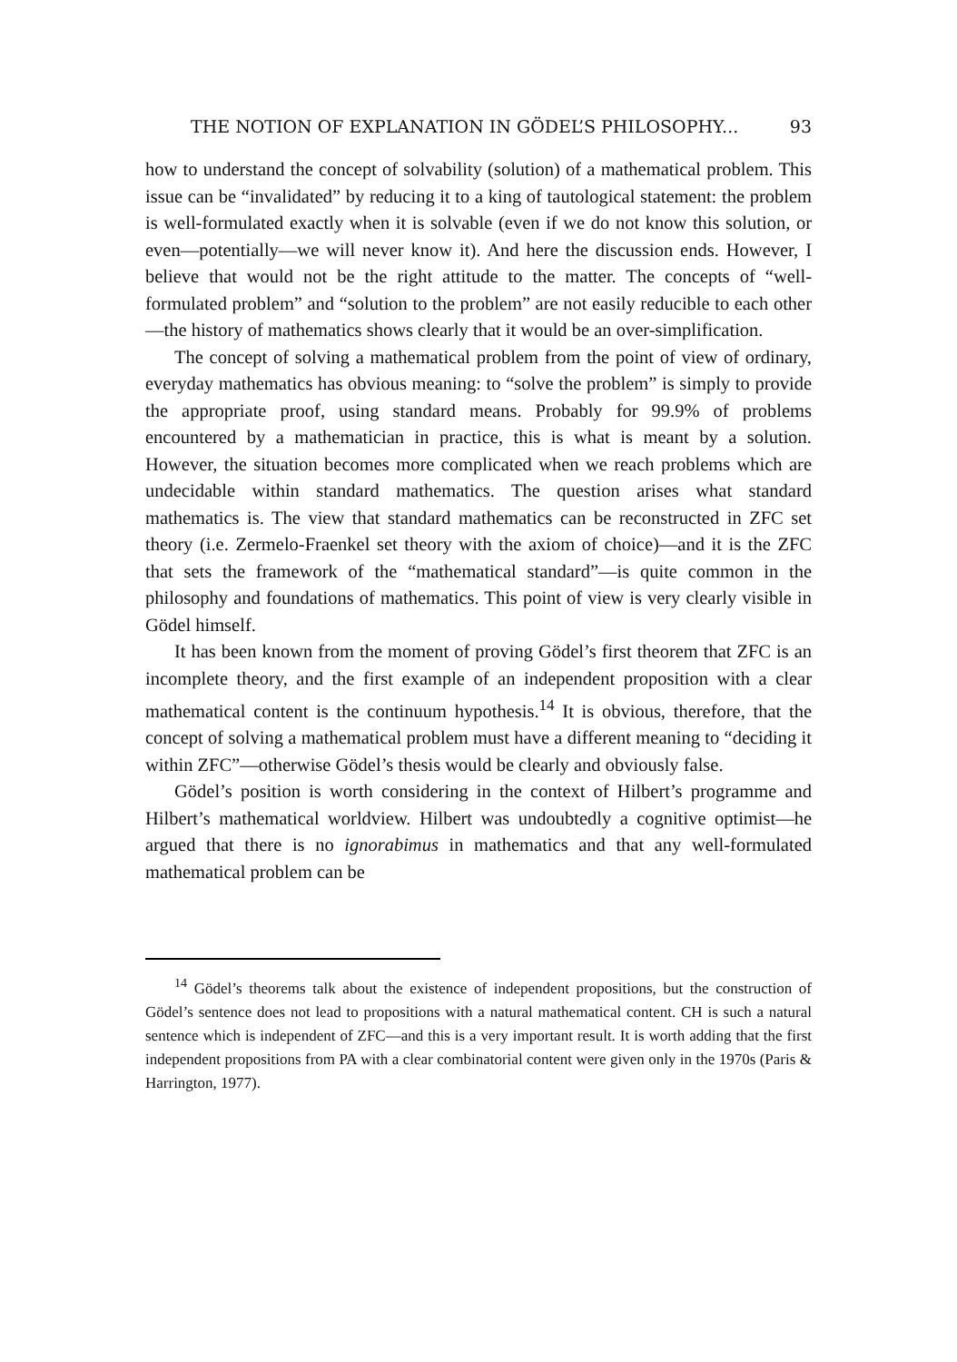THE NOTION OF EXPLANATION IN GÖDEL’S PHILOSOPHY... 93
how to understand the concept of solvability (solution) of a mathematical problem. This issue can be “invalidated” by reducing it to a king of tautological statement: the problem is well-formulated exactly when it is solvable (even if we do not know this solution, or even—potentially—we will never know it). And here the discussion ends. However, I believe that would not be the right attitude to the matter. The concepts of “well-formulated problem” and “solution to the problem” are not easily reducible to each other—the history of mathematics shows clearly that it would be an over-simplification.
The concept of solving a mathematical problem from the point of view of ordinary, everyday mathematics has obvious meaning: to “solve the problem” is simply to provide the appropriate proof, using standard means. Probably for 99.9% of problems encountered by a mathematician in practice, this is what is meant by a solution. However, the situation becomes more complicated when we reach problems which are undecidable within standard mathematics. The question arises what standard mathematics is. The view that standard mathematics can be reconstructed in ZFC set theory (i.e. Zermelo-Fraenkel set theory with the axiom of choice)—and it is the ZFC that sets the framework of the “mathematical standard”—is quite common in the philosophy and foundations of mathematics. This point of view is very clearly visible in Gödel himself.
It has been known from the moment of proving Gödel’s first theorem that ZFC is an incomplete theory, and the first example of an independent proposition with a clear mathematical content is the continuum hypothesis.<sup>14</sup> It is obvious, therefore, that the concept of solving a mathematical problem must have a different meaning to “deciding it within ZFC”—otherwise Gödel’s thesis would be clearly and obviously false.
Gödel’s position is worth considering in the context of Hilbert’s programme and Hilbert’s mathematical worldview. Hilbert was undoubtedly a cognitive optimist—he argued that there is no ignorabimus in mathematics and that any well-formulated mathematical problem can be
<sup>14</sup> Gödel’s theorems talk about the existence of independent propositions, but the construction of Gödel’s sentence does not lead to propositions with a natural mathematical content. CH is such a natural sentence which is independent of ZFC—and this is a very important result. It is worth adding that the first independent propositions from PA with a clear combinatorial content were given only in the 1970s (Paris & Harrington, 1977).